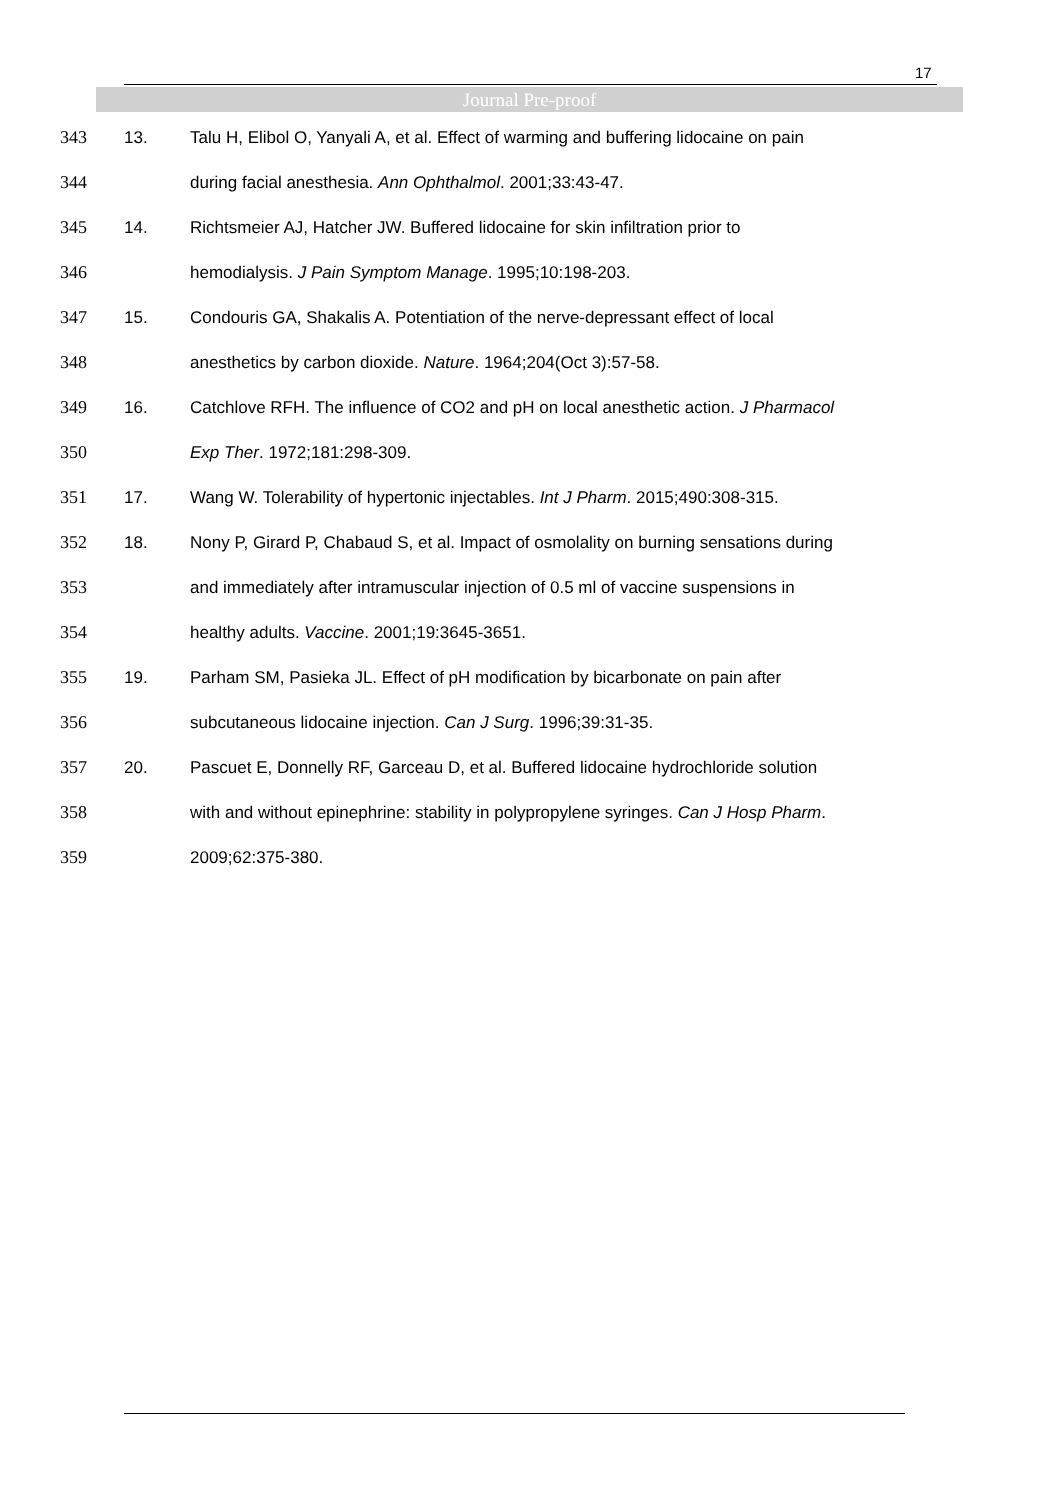17
Journal Pre-proof
343 13. Talu H, Elibol O, Yanyali A, et al. Effect of warming and buffering lidocaine on pain
344 during facial anesthesia. Ann Ophthalmol. 2001;33:43-47.
345 14. Richtsmeier AJ, Hatcher JW. Buffered lidocaine for skin infiltration prior to
346 hemodialysis. J Pain Symptom Manage. 1995;10:198-203.
347 15. Condouris GA, Shakalis A. Potentiation of the nerve-depressant effect of local
348 anesthetics by carbon dioxide. Nature. 1964;204(Oct 3):57-58.
349 16. Catchlove RFH. The influence of CO2 and pH on local anesthetic action. J Pharmacol
350 Exp Ther. 1972;181:298-309.
351 17. Wang W. Tolerability of hypertonic injectables. Int J Pharm. 2015;490:308-315.
352 18. Nony P, Girard P, Chabaud S, et al. Impact of osmolality on burning sensations during
353 and immediately after intramuscular injection of 0.5 ml of vaccine suspensions in
354 healthy adults. Vaccine. 2001;19:3645-3651.
355 19. Parham SM, Pasieka JL. Effect of pH modification by bicarbonate on pain after
356 subcutaneous lidocaine injection. Can J Surg. 1996;39:31-35.
357 20. Pascuet E, Donnelly RF, Garceau D, et al. Buffered lidocaine hydrochloride solution
358 with and without epinephrine: stability in polypropylene syringes. Can J Hosp Pharm.
359 2009;62:375-380.